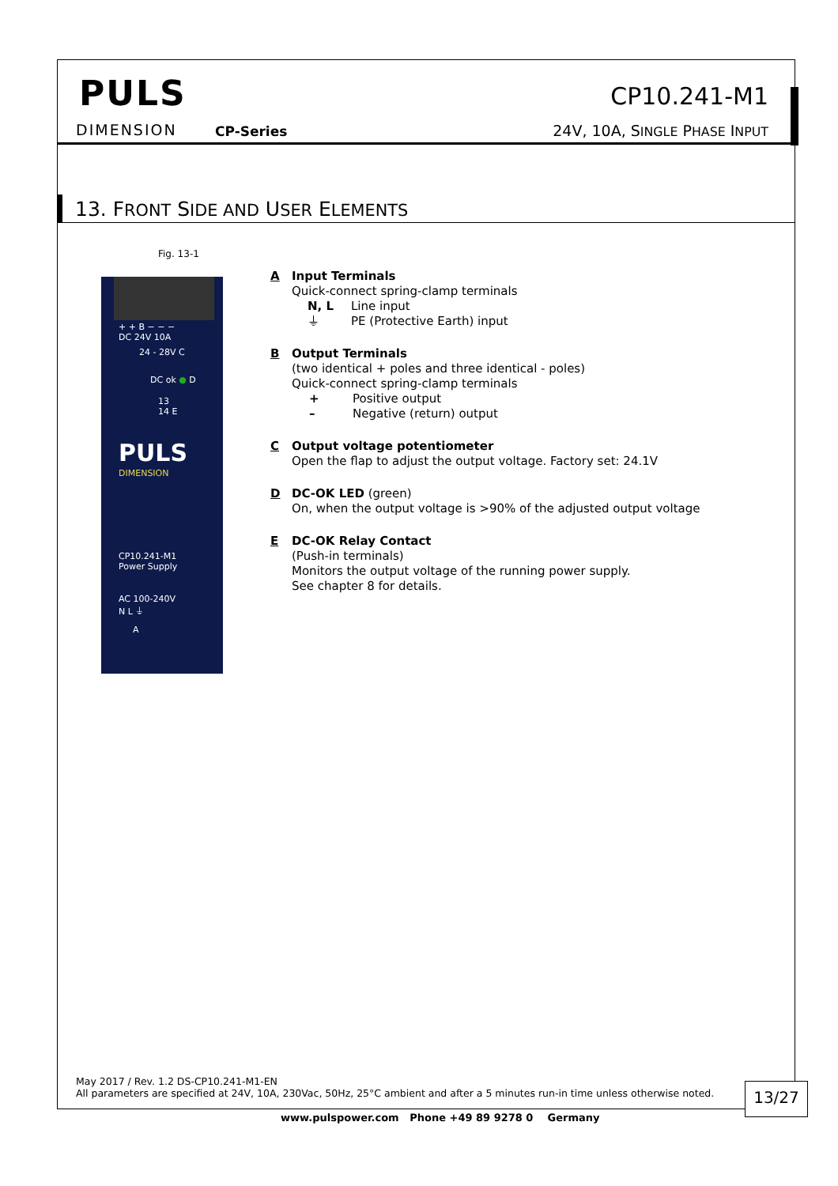PULS
DIMENSION CP-Series
CP10.241-M1
24V, 10A, SINGLE PHASE INPUT
13. FRONT SIDE AND USER ELEMENTS
Fig. 13-1
+ + B − − −
DC 24V 10A
24 - 28V C
DC ok ● D
13
14 E
PULS
DIMENSION
CP10.241-M1
Power Supply
AC 100-240V
N L ⏚
A
A Input Terminals
Quick-connect spring-clamp terminals
N, L Line input
⏚ PE (Protective Earth) input
B Output Terminals
(two identical + poles and three identical - poles)
Quick-connect spring-clamp terminals
+ Positive output
– Negative (return) output
C Output voltage potentiometer
Open the flap to adjust the output voltage. Factory set: 24.1V
D DC-OK LED (green)
On, when the output voltage is >90% of the adjusted output voltage
E DC-OK Relay Contact
(Push-in terminals)
Monitors the output voltage of the running power supply.
See chapter 8 for details.
May 2017 / Rev. 1.2 DS-CP10.241-M1-EN
All parameters are specified at 24V, 10A, 230Vac, 50Hz, 25°C ambient and after a 5 minutes run-in time unless otherwise noted.
13/27
www.pulspower.com Phone +49 89 9278 0 Germany